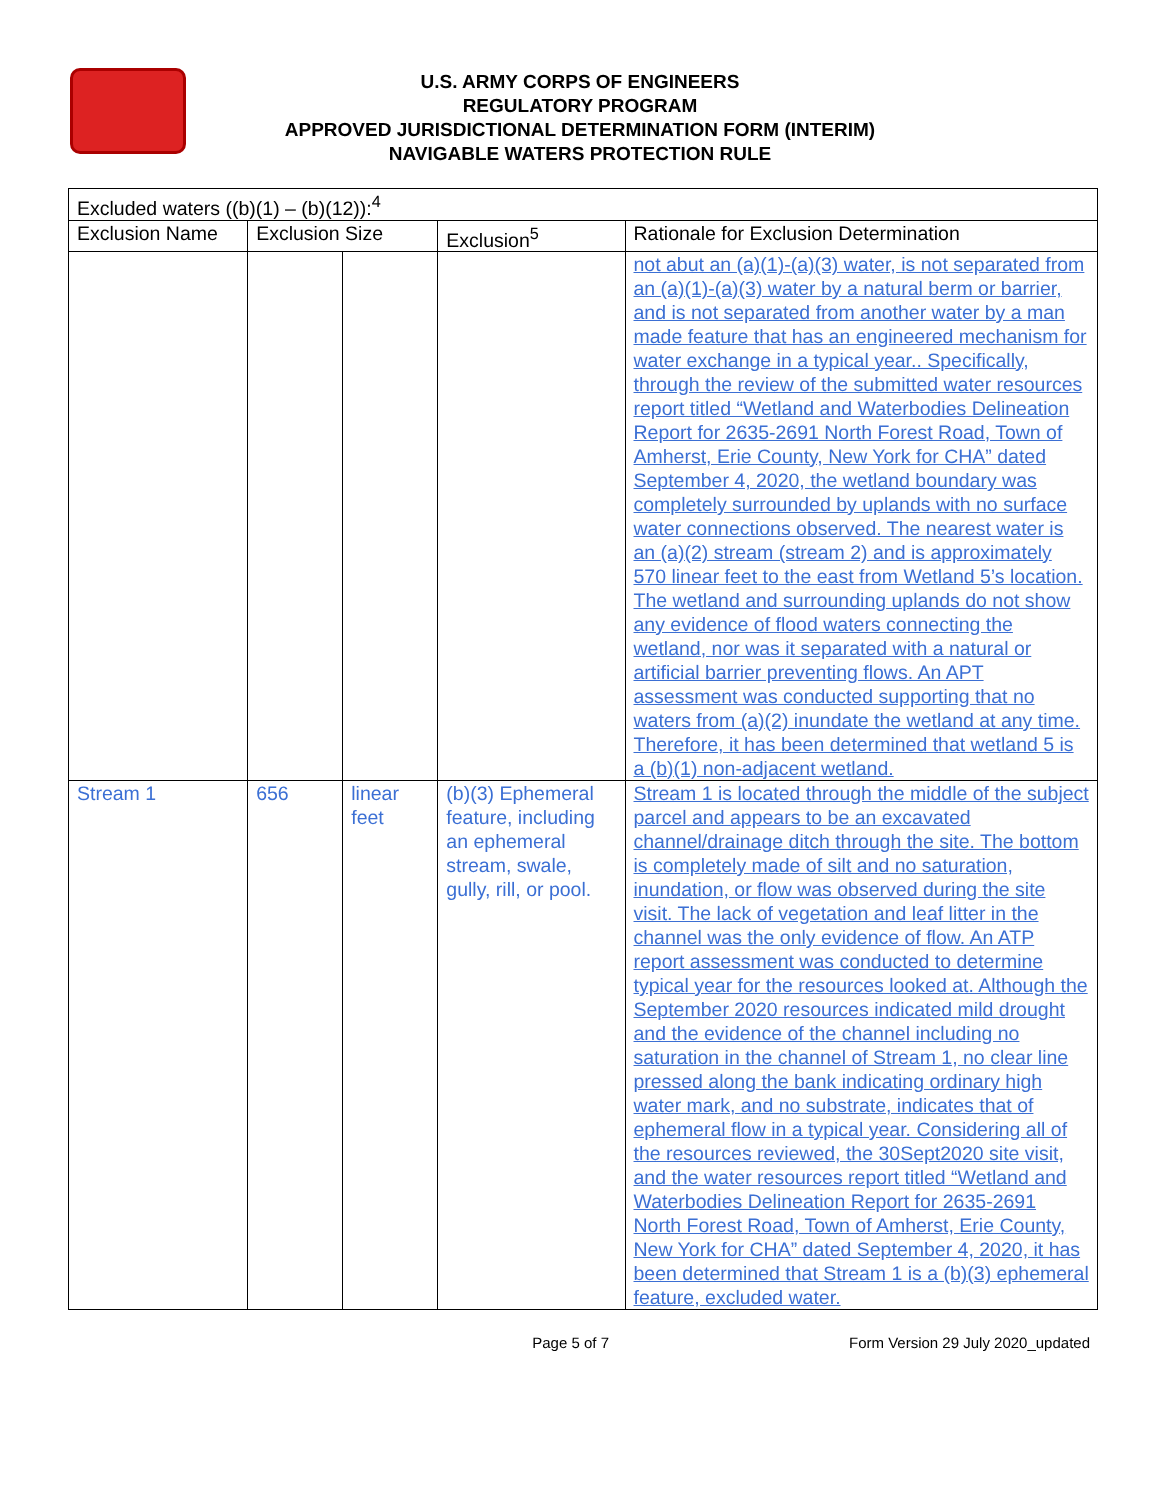U.S. ARMY CORPS OF ENGINEERS
REGULATORY PROGRAM
APPROVED JURISDICTIONAL DETERMINATION FORM (INTERIM)
NAVIGABLE WATERS PROTECTION RULE
| Excluded waters ((b)(1) – (b)(12)):<sup>4</sup> | | | | |
| --- | --- | --- | --- | --- |
| Exclusion Name | Exclusion Size | | Exclusion<sup>5</sup> | Rationale for Exclusion Determination |
| | | | | not abut an (a)(1)-(a)(3) water, is not separated from an (a)(1)-(a)(3) water by a natural berm or barrier, and is not separated from another water by a man made feature that has an engineered mechanism for water exchange in a typical year.. Specifically, through the review of the submitted water resources report titled “Wetland and Waterbodies Delineation Report for 2635-2691 North Forest Road, Town of Amherst, Erie County, New York for CHA” dated September 4, 2020, the wetland boundary was completely surrounded by uplands with no surface water connections observed. The nearest water is an (a)(2) stream (stream 2) and is approximately 570 linear feet to the east from Wetland 5’s location. The wetland and surrounding uplands do not show any evidence of flood waters connecting the wetland, nor was it separated with a natural or artificial barrier preventing flows. An APT assessment was conducted supporting that no waters from (a)(2) inundate the wetland at any time. Therefore, it has been determined that wetland 5 is a (b)(1) non-adjacent wetland. |
| Stream 1 | 656 | linear feet | (b)(3) Ephemeral feature, including an ephemeral stream, swale, gully, rill, or pool. | Stream 1 is located through the middle of the subject parcel and appears to be an excavated channel/drainage ditch through the site. The bottom is completely made of silt and no saturation, inundation, or flow was observed during the site visit. The lack of vegetation and leaf litter in the channel was the only evidence of flow. An ATP report assessment was conducted to determine typical year for the resources looked at. Although the September 2020 resources indicated mild drought and the evidence of the channel including no saturation in the channel of Stream 1, no clear line pressed along the bank indicating ordinary high water mark, and no substrate, indicates that of ephemeral flow in a typical year. Considering all of the resources reviewed, the 30Sept2020 site visit, and the water resources report titled “Wetland and Waterbodies Delineation Report for 2635-2691 North Forest Road, Town of Amherst, Erie County, New York for CHA” dated September 4, 2020, it has been determined that Stream 1 is a (b)(3) ephemeral feature, excluded water. |
Page 5 of 7 Form Version 29 July 2020_updated